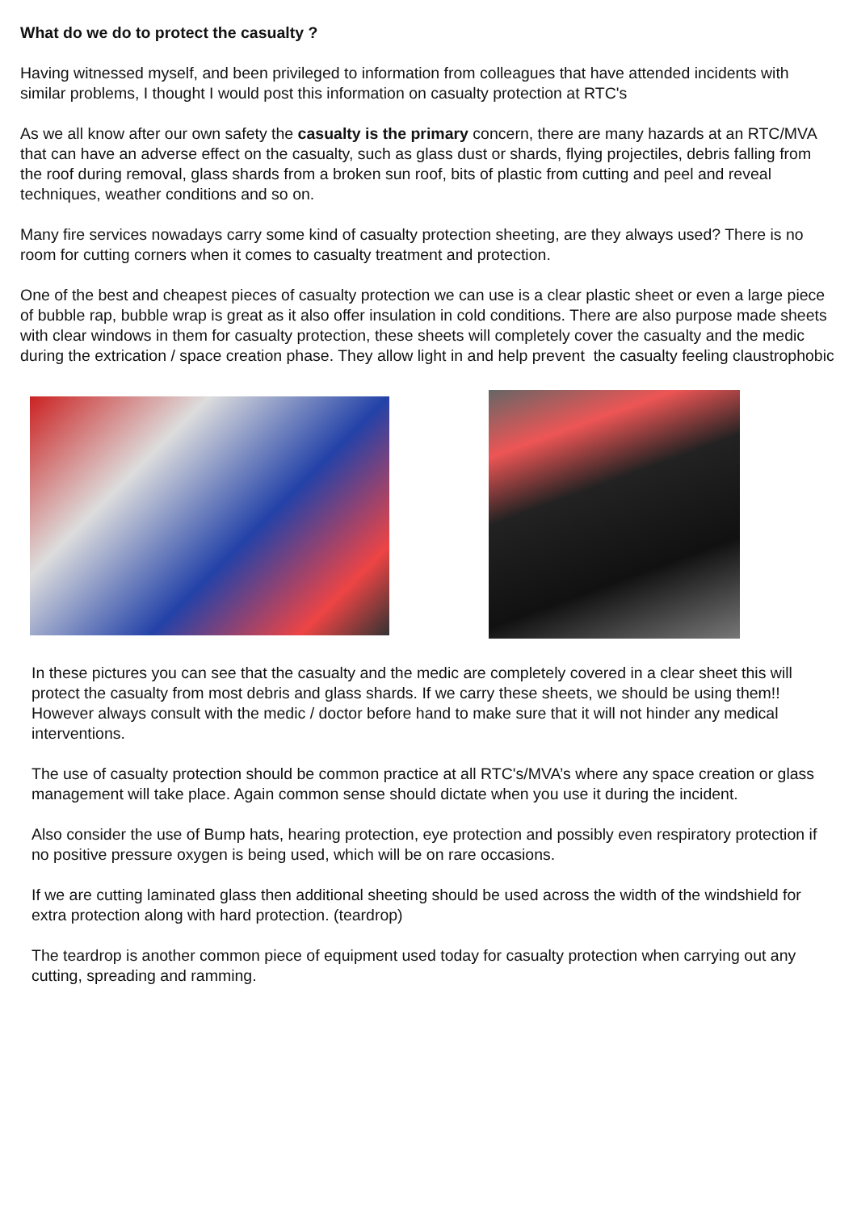What do we do to protect the casualty ?
Having witnessed myself, and been privileged to information from colleagues that have attended incidents with similar problems, I thought I would post this information on casualty protection at RTC's
As we all know after our own safety the casualty is the primary concern, there are many hazards at an RTC/MVA that can have an adverse effect on the casualty, such as glass dust or shards, flying projectiles, debris falling from the roof during removal, glass shards from a broken sun roof, bits of plastic from cutting and peel and reveal techniques, weather conditions and so on.
Many fire services nowadays carry some kind of casualty protection sheeting, are they always used? There is no room for cutting corners when it comes to casualty treatment and protection.
One of the best and cheapest pieces of casualty protection we can use is a clear plastic sheet or even a large piece of bubble rap, bubble wrap is great as it also offer insulation in cold conditions. There are also purpose made sheets with clear windows in them for casualty protection, these sheets will completely cover the casualty and the medic during the extrication / space creation phase. They allow light in and help prevent the casualty feeling claustrophobic
In these pictures you can see that the casualty and the medic are completely covered in a clear sheet this will protect the casualty from most debris and glass shards. If we carry these sheets, we should be using them!! However always consult with the medic / doctor before hand to make sure that it will not hinder any medical interventions.
The use of casualty protection should be common practice at all RTC's/MVA’s where any space creation or glass management will take place. Again common sense should dictate when you use it during the incident.
Also consider the use of Bump hats, hearing protection, eye protection and possibly even respiratory protection if no positive pressure oxygen is being used, which will be on rare occasions.
If we are cutting laminated glass then additional sheeting should be used across the width of the windshield for extra protection along with hard protection. (teardrop)
The teardrop is another common piece of equipment used today for casualty protection when carrying out any cutting, spreading and ramming.